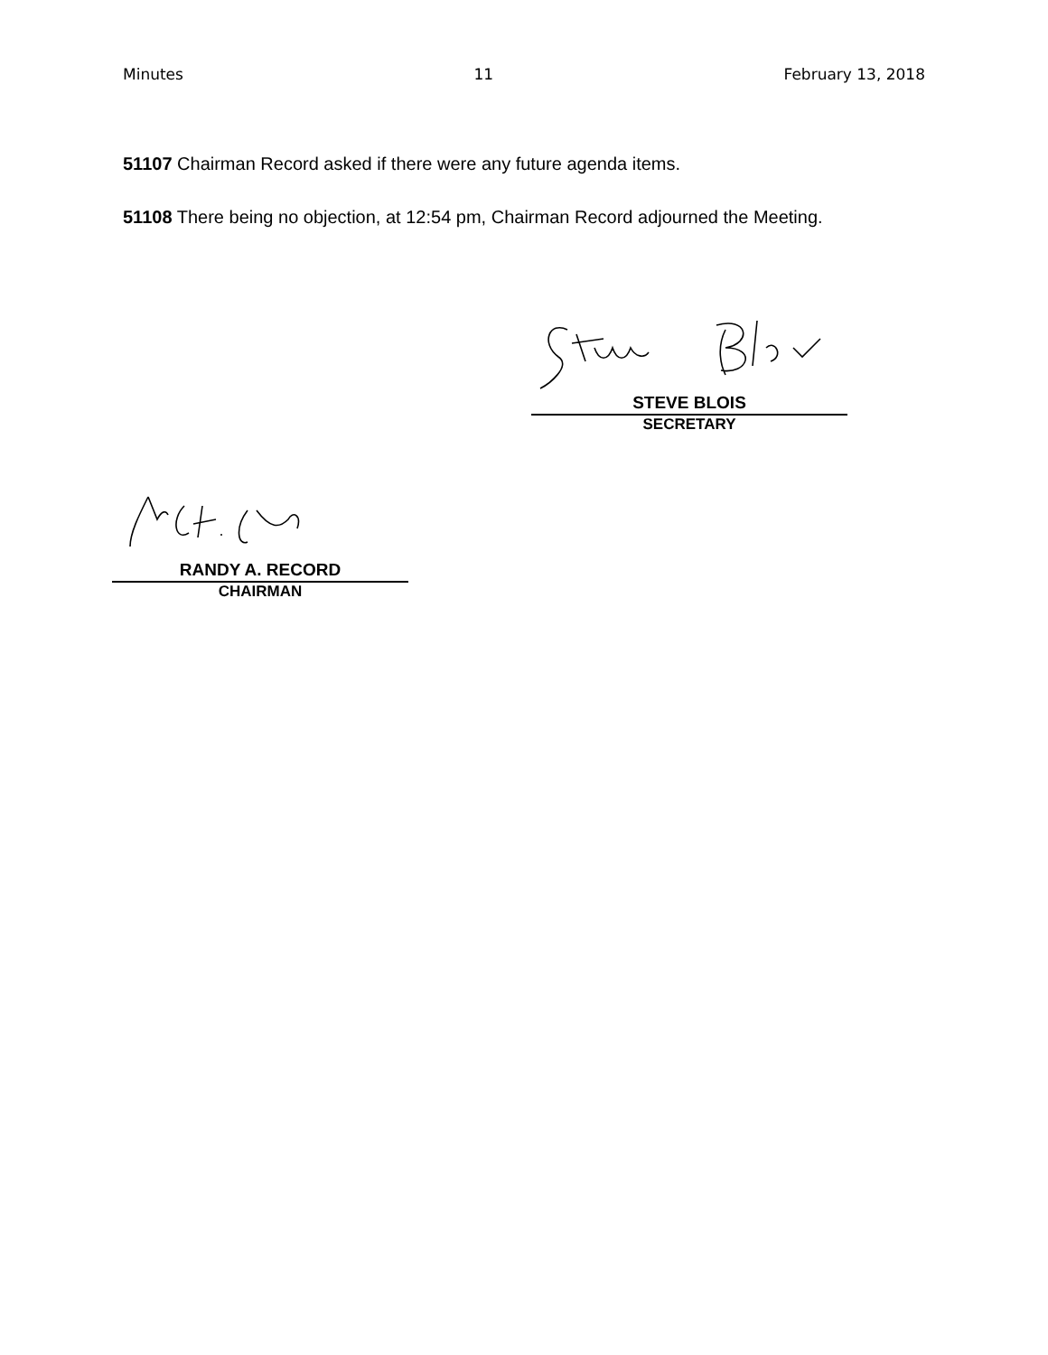Minutes 11 February 13, 2018
51107 Chairman Record asked if there were any future agenda items.
51108 There being no objection, at 12:54 pm, Chairman Record adjourned the Meeting.
STEVE BLOIS
SECRETARY
RANDY A. RECORD
CHAIRMAN